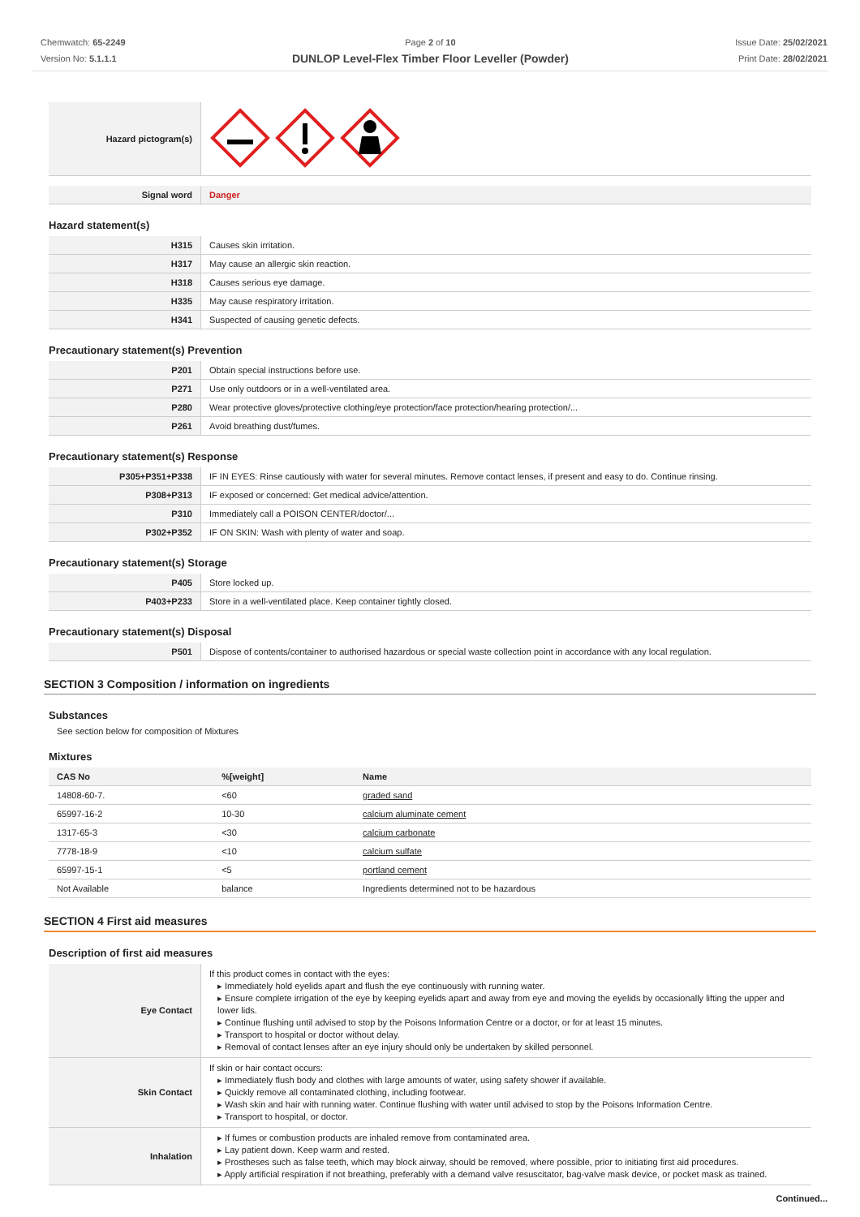Chemwatch: 65-2249
Version No: 5.1.1.1
Page 2 of 10
DUNLOP Level-Flex Timber Floor Leveller (Powder)
Issue Date: 25/02/2021
Print Date: 28/02/2021
| Hazard pictogram(s) | |
| Signal word | Danger |
Hazard statement(s)
| H315 | Causes skin irritation. |
| H317 | May cause an allergic skin reaction. |
| H318 | Causes serious eye damage. |
| H335 | May cause respiratory irritation. |
| H341 | Suspected of causing genetic defects. |
Precautionary statement(s) Prevention
| P201 | Obtain special instructions before use. |
| P271 | Use only outdoors or in a well-ventilated area. |
| P280 | Wear protective gloves/protective clothing/eye protection/face protection/hearing protection/... |
| P261 | Avoid breathing dust/fumes. |
Precautionary statement(s) Response
| P305+P351+P338 | IF IN EYES: Rinse cautiously with water for several minutes. Remove contact lenses, if present and easy to do. Continue rinsing. |
| P308+P313 | IF exposed or concerned: Get medical advice/attention. |
| P310 | Immediately call a POISON CENTER/doctor/... |
| P302+P352 | IF ON SKIN: Wash with plenty of water and soap. |
Precautionary statement(s) Storage
| P405 | Store locked up. |
| P403+P233 | Store in a well-ventilated place. Keep container tightly closed. |
Precautionary statement(s) Disposal
| P501 | Dispose of contents/container to authorised hazardous or special waste collection point in accordance with any local regulation. |
SECTION 3 Composition / information on ingredients
Substances
See section below for composition of Mixtures
Mixtures
| CAS No | %[weight] | Name |
| --- | --- | --- |
| 14808-60-7. | <60 | graded sand |
| 65997-16-2 | 10-30 | calcium aluminate cement |
| 1317-65-3 | <30 | calcium carbonate |
| 7778-18-9 | <10 | calcium sulfate |
| 65997-15-1 | <5 | portland cement |
| Not Available | balance | Ingredients determined not to be hazardous |
SECTION 4 First aid measures
Description of first aid measures
| Eye Contact | If this product comes in contact with the eyes: ▸ Immediately hold eyelids apart and flush the eye continuously with running water. ▸ Ensure complete irrigation of the eye by keeping eyelids apart and away from eye and moving the eyelids by occasionally lifting the upper and lower lids. ▸ Continue flushing until advised to stop by the Poisons Information Centre or a doctor, or for at least 15 minutes. ▸ Transport to hospital or doctor without delay. ▸ Removal of contact lenses after an eye injury should only be undertaken by skilled personnel. |
| Skin Contact | If skin or hair contact occurs: ▸ Immediately flush body and clothes with large amounts of water, using safety shower if available. ▸ Quickly remove all contaminated clothing, including footwear. ▸ Wash skin and hair with running water. Continue flushing with water until advised to stop by the Poisons Information Centre. ▸ Transport to hospital, or doctor. |
| Inhalation | ▸ If fumes or combustion products are inhaled remove from contaminated area. ▸ Lay patient down. Keep warm and rested. ▸ Prostheses such as false teeth, which may block airway, should be removed, where possible, prior to initiating first aid procedures. ▸ Apply artificial respiration if not breathing, preferably with a demand valve resuscitator, bag-valve mask device, or pocket mask as trained. |
Continued...